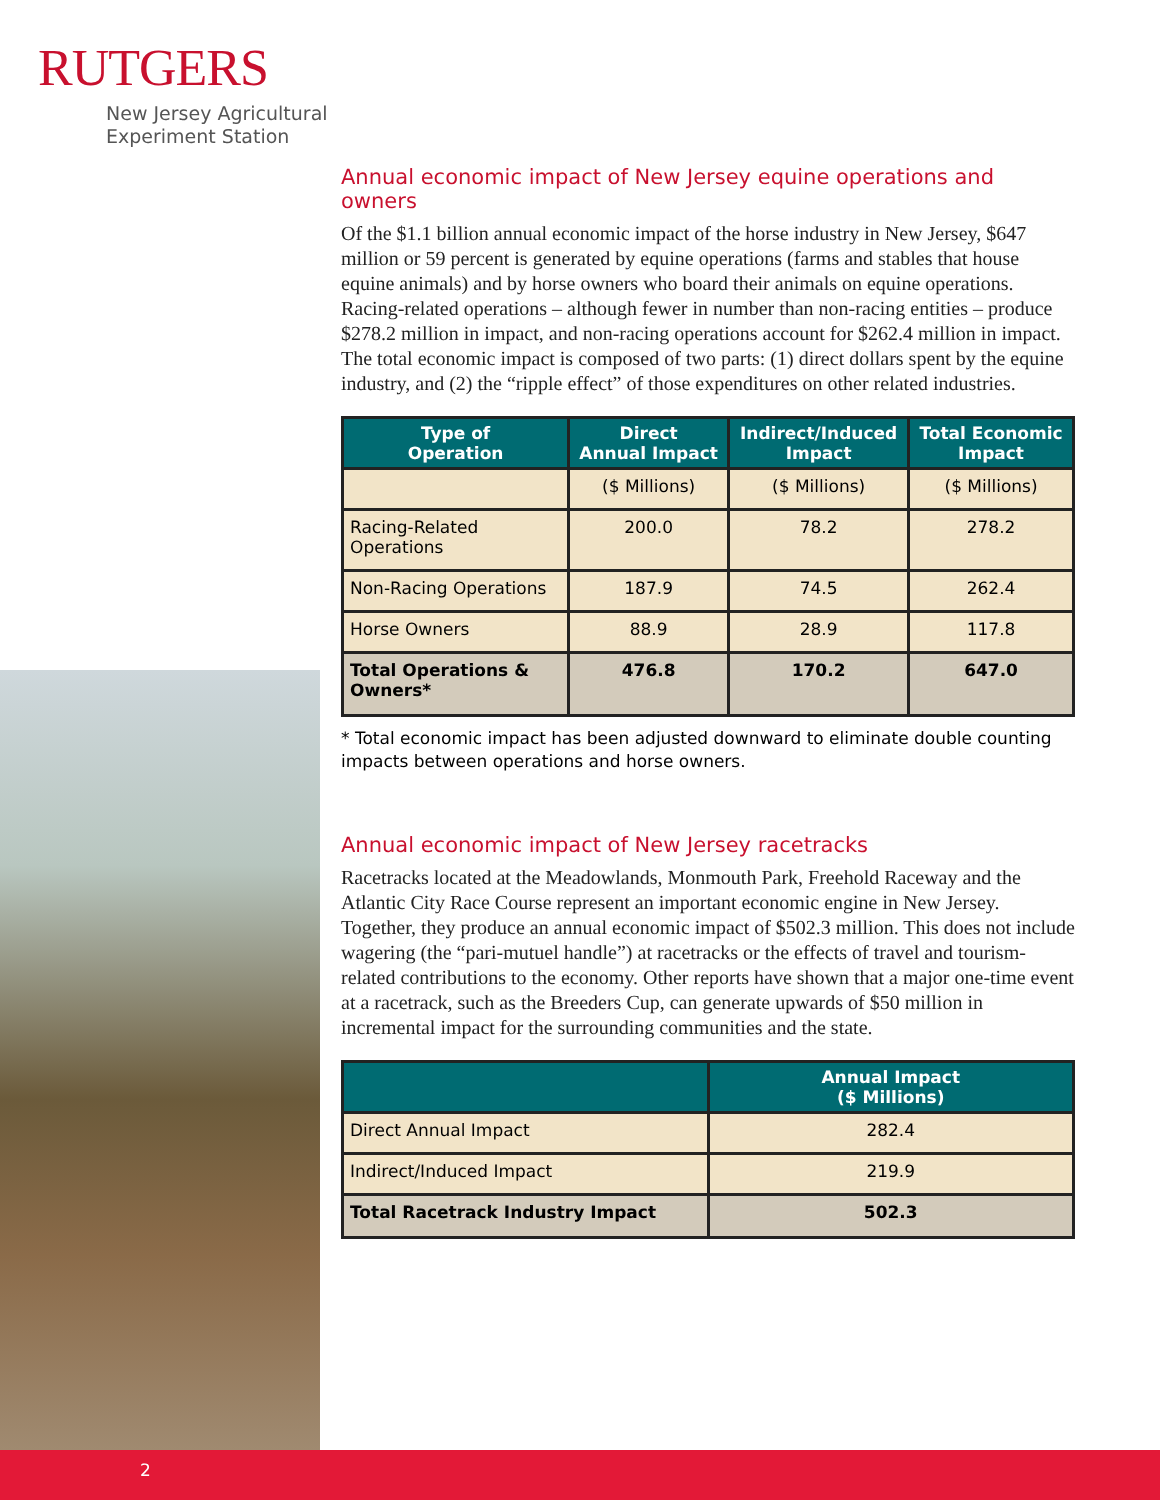RUTGERS
New Jersey Agricultural
Experiment Station
Annual economic impact of New Jersey equine operations and owners
Of the $1.1 billion annual economic impact of the horse industry in New Jersey, $647 million or 59 percent is generated by equine operations (farms and stables that house equine animals) and by horse owners who board their animals on equine operations. Racing-related operations – although fewer in number than non-racing entities – produce $278.2 million in impact, and non-racing operations account for $262.4 million in impact. The total economic impact is composed of two parts: (1) direct dollars spent by the equine industry, and (2) the “ripple effect” of those expenditures on other related industries.
| Type of Operation | Direct Annual Impact | Indirect/Induced Impact | Total Economic Impact |
| --- | --- | --- | --- |
| | ($ Millions) | ($ Millions) | ($ Millions) |
| Racing-Related Operations | 200.0 | 78.2 | 278.2 |
| Non-Racing Operations | 187.9 | 74.5 | 262.4 |
| Horse Owners | 88.9 | 28.9 | 117.8 |
| Total Operations & Owners* | 476.8 | 170.2 | 647.0 |
* Total economic impact has been adjusted downward to eliminate double counting impacts between operations and horse owners.
Annual economic impact of New Jersey racetracks
Racetracks located at the Meadowlands, Monmouth Park, Freehold Raceway and the Atlantic City Race Course represent an important economic engine in New Jersey. Together, they produce an annual economic impact of $502.3 million. This does not include wagering (the “pari-mutuel handle”) at racetracks or the effects of travel and tourism-related contributions to the economy. Other reports have shown that a major one-time event at a racetrack, such as the Breeders Cup, can generate upwards of $50 million in incremental impact for the surrounding communities and the state.
| | Annual Impact ($ Millions) |
| --- | --- |
| Direct Annual Impact | 282.4 |
| Indirect/Induced Impact | 219.9 |
| Total Racetrack Industry Impact | 502.3 |
2